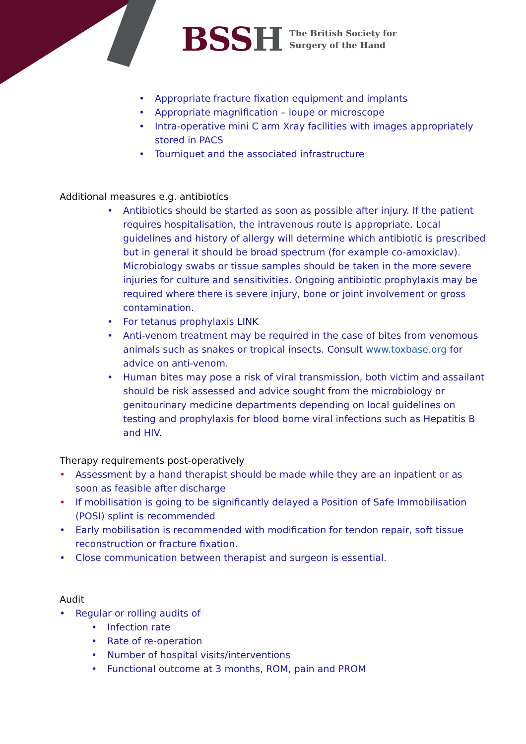BSSH The British Society for
Surgery of the Hand
• Appropriate fracture fixation equipment and implants
• Appropriate magnification – loupe or microscope
• Intra-operative mini C arm Xray facilities with images appropriately stored in PACS
• Tourniquet and the associated infrastructure
Additional measures e.g. antibiotics
• Antibiotics should be started as soon as possible after injury. If the patient requires hospitalisation, the intravenous route is appropriate. Local guidelines and history of allergy will determine which antibiotic is prescribed but in general it should be broad spectrum (for example co-amoxiclav). Microbiology swabs or tissue samples should be taken in the more severe injuries for culture and sensitivities. Ongoing antibiotic prophylaxis may be required where there is severe injury, bone or joint involvement or gross contamination.
• For tetanus prophylaxis LINK
• Anti-venom treatment may be required in the case of bites from venomous animals such as snakes or tropical insects. Consult www.toxbase.org for advice on anti-venom.
• Human bites may pose a risk of viral transmission, both victim and assailant should be risk assessed and advice sought from the microbiology or genitourinary medicine departments depending on local guidelines on testing and prophylaxis for blood borne viral infections such as Hepatitis B and HIV.
Therapy requirements post-operatively
• Assessment by a hand therapist should be made while they are an inpatient or as soon as feasible after discharge
• If mobilisation is going to be significantly delayed a Position of Safe Immobilisation (POSI) splint is recommended
• Early mobilisation is recommended with modification for tendon repair, soft tissue reconstruction or fracture fixation.
• Close communication between therapist and surgeon is essential.
Audit
• Regular or rolling audits of
• Infection rate
• Rate of re-operation
• Number of hospital visits/interventions
• Functional outcome at 3 months, ROM, pain and PROM